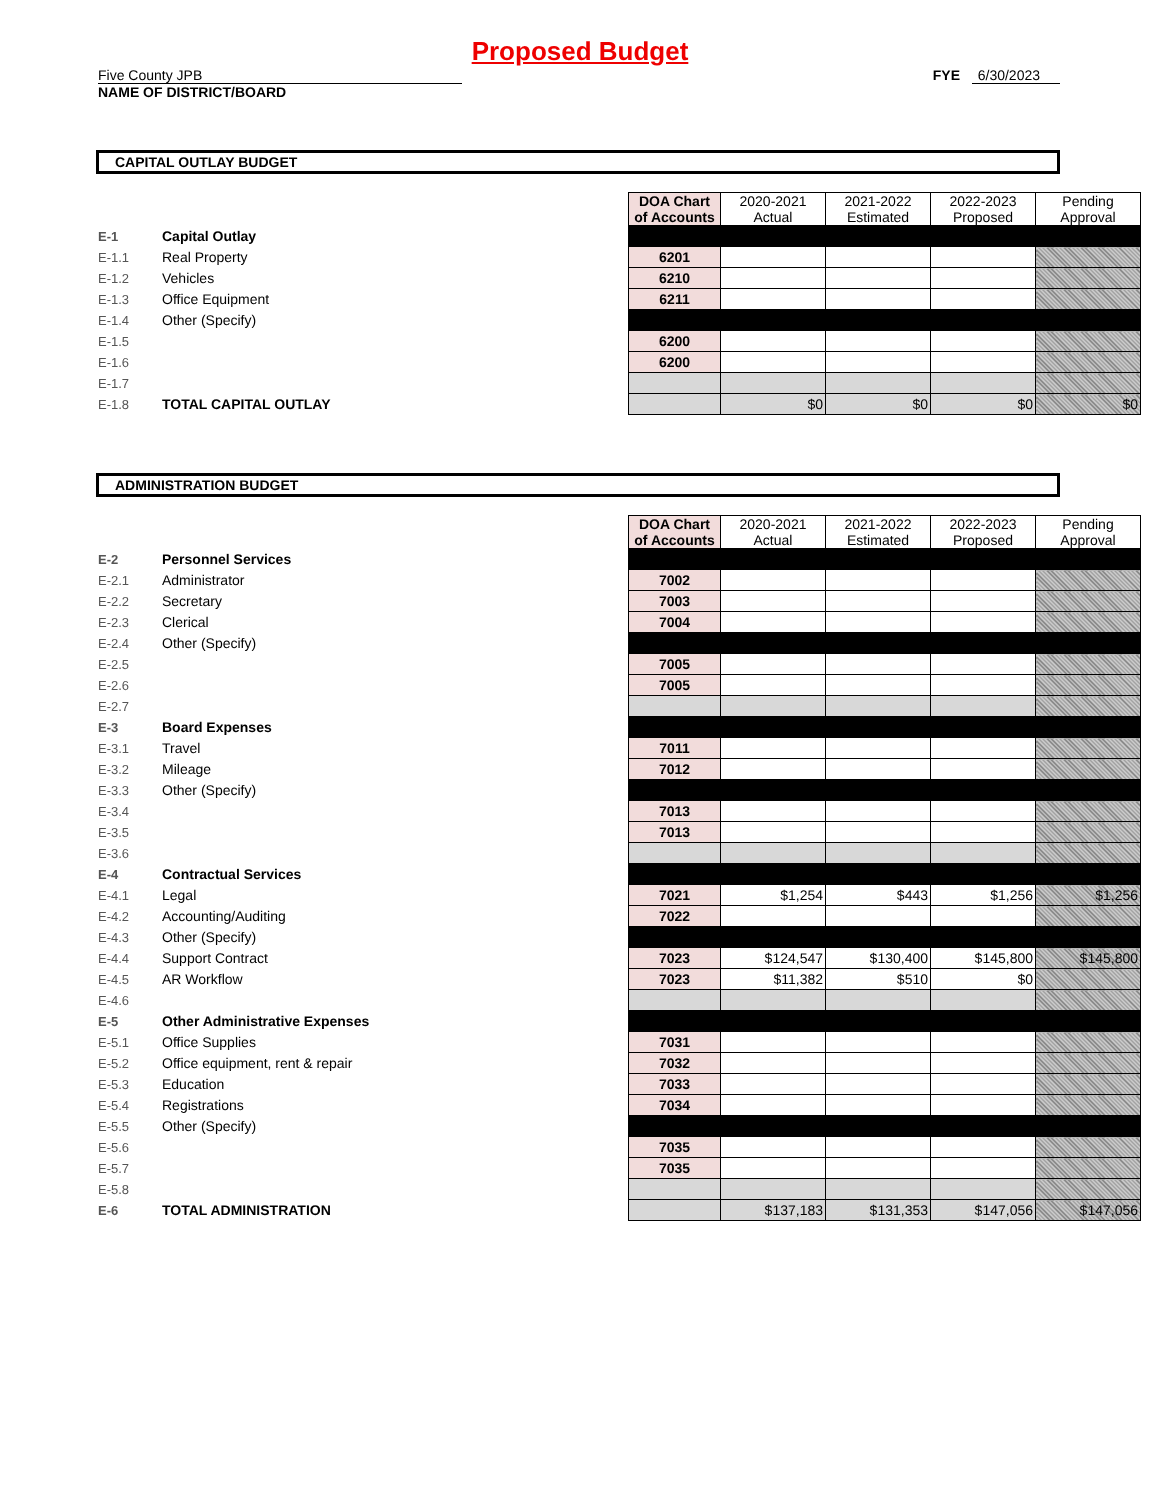Proposed Budget
Five County JPB
NAME OF DISTRICT/BOARD
FYE 6/30/2023
CAPITAL OUTLAY BUDGET
| | | | DOA Chart of Accounts | 2020-2021 Actual | 2021-2022 Estimated | 2022-2023 Proposed | Pending Approval |
| E-1 | Capital Outlay | | | | | | |
| E-1.1 | Real Property | | 6201 | | | | |
| E-1.2 | Vehicles | | 6210 | | | | |
| E-1.3 | Office Equipment | | 6211 | | | | |
| E-1.4 | Other (Specify) | | | | | | |
| E-1.5 | | | 6200 | | | | |
| E-1.6 | | | 6200 | | | | |
| E-1.7 | | | | | | | |
| E-1.8 | TOTAL CAPITAL OUTLAY | | | $0 | $0 | $0 | $0 |
ADMINISTRATION BUDGET
| | | | DOA Chart of Accounts | 2020-2021 Actual | 2021-2022 Estimated | 2022-2023 Proposed | Pending Approval |
| E-2 | Personnel Services | | | | | | |
| E-2.1 | Administrator | | 7002 | | | | |
| E-2.2 | Secretary | | 7003 | | | | |
| E-2.3 | Clerical | | 7004 | | | | |
| E-2.4 | Other (Specify) | | | | | | |
| E-2.5 | | | 7005 | | | | |
| E-2.6 | | | 7005 | | | | |
| E-2.7 | | | | | | | |
| E-3 | Board Expenses | | | | | | |
| E-3.1 | Travel | | 7011 | | | | |
| E-3.2 | Mileage | | 7012 | | | | |
| E-3.3 | Other (Specify) | | | | | | |
| E-3.4 | | | 7013 | | | | |
| E-3.5 | | | 7013 | | | | |
| E-3.6 | | | | | | | |
| E-4 | Contractual Services | | | | | | |
| E-4.1 | Legal | | 7021 | $1,254 | $443 | $1,256 | $1,256 |
| E-4.2 | Accounting/Auditing | | 7022 | | | | |
| E-4.3 | Other (Specify) | | | | | | |
| E-4.4 | Support Contract | | 7023 | $124,547 | $130,400 | $145,800 | $145,800 |
| E-4.5 | AR Workflow | | 7023 | $11,382 | $510 | $0 | |
| E-4.6 | | | | | | | |
| E-5 | Other Administrative Expenses | | | | | | |
| E-5.1 | Office Supplies | | 7031 | | | | |
| E-5.2 | Office equipment, rent & repair | | 7032 | | | | |
| E-5.3 | Education | | 7033 | | | | |
| E-5.4 | Registrations | | 7034 | | | | |
| E-5.5 | Other (Specify) | | | | | | |
| E-5.6 | | | 7035 | | | | |
| E-5.7 | | | 7035 | | | | |
| E-5.8 | | | | | | | |
| E-6 | TOTAL ADMINISTRATION | | | $137,183 | $131,353 | $147,056 | $147,056 |